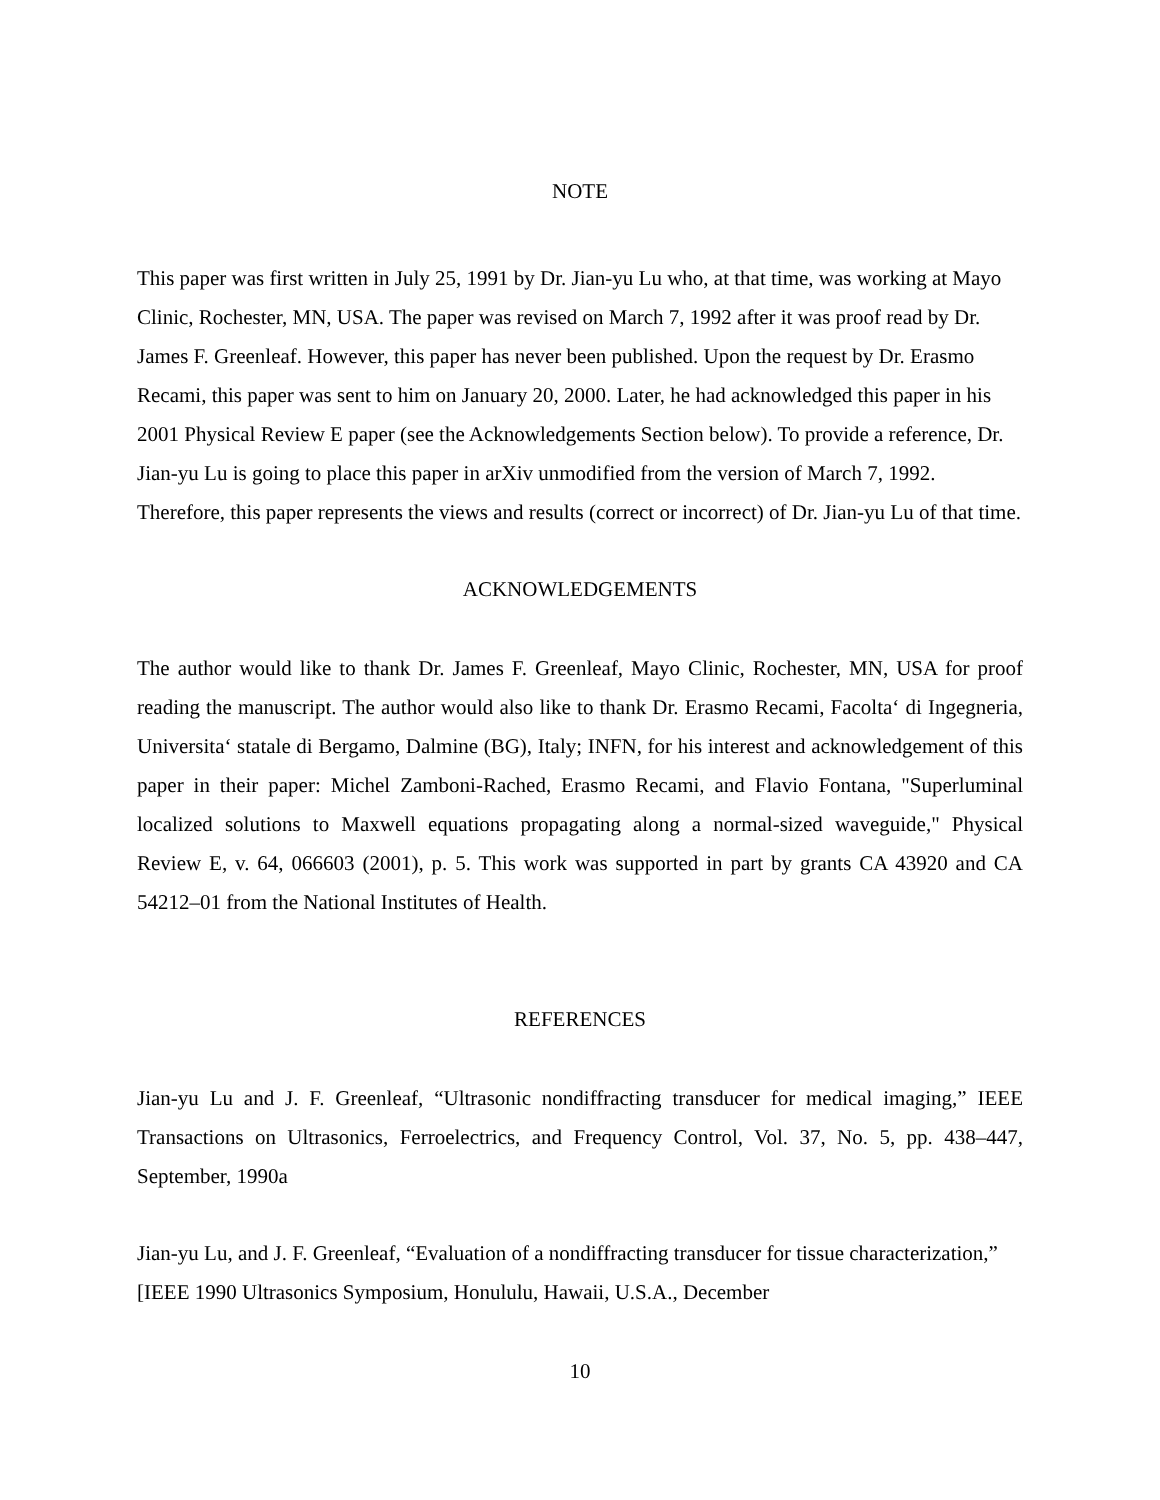NOTE
This paper was first written in July 25, 1991 by Dr. Jian-yu Lu who, at that time, was working at Mayo Clinic, Rochester, MN, USA. The paper was revised on March 7, 1992 after it was proof read by Dr. James F. Greenleaf. However, this paper has never been published. Upon the request by Dr. Erasmo Recami, this paper was sent to him on January 20, 2000. Later, he had acknowledged this paper in his 2001 Physical Review E paper (see the Acknowledgements Section below). To provide a reference, Dr. Jian-yu Lu is going to place this paper in arXiv unmodified from the version of March 7, 1992. Therefore, this paper represents the views and results (correct or incorrect) of Dr. Jian-yu Lu of that time.
ACKNOWLEDGEMENTS
The author would like to thank Dr. James F. Greenleaf, Mayo Clinic, Rochester, MN, USA for proof reading the manuscript. The author would also like to thank Dr. Erasmo Recami, Facolta‘ di Ingegneria, Universita‘ statale di Bergamo, Dalmine (BG), Italy; INFN, for his interest and acknowledgement of this paper in their paper: Michel Zamboni-Rached, Erasmo Recami, and Flavio Fontana, "Superluminal localized solutions to Maxwell equations propagating along a normal-sized waveguide," Physical Review E, v. 64, 066603 (2001), p. 5. This work was supported in part by grants CA 43920 and CA 54212–01 from the National Institutes of Health.
REFERENCES
Jian-yu Lu and J. F. Greenleaf, “Ultrasonic nondiffracting transducer for medical imaging,” IEEE Transactions on Ultrasonics, Ferroelectrics, and Frequency Control, Vol. 37, No. 5, pp. 438–447, September, 1990a
Jian-yu Lu, and J. F. Greenleaf, “Evaluation of a nondiffracting transducer for tissue characterization,” [IEEE 1990 Ultrasonics Symposium, Honululu, Hawaii, U.S.A., December
10